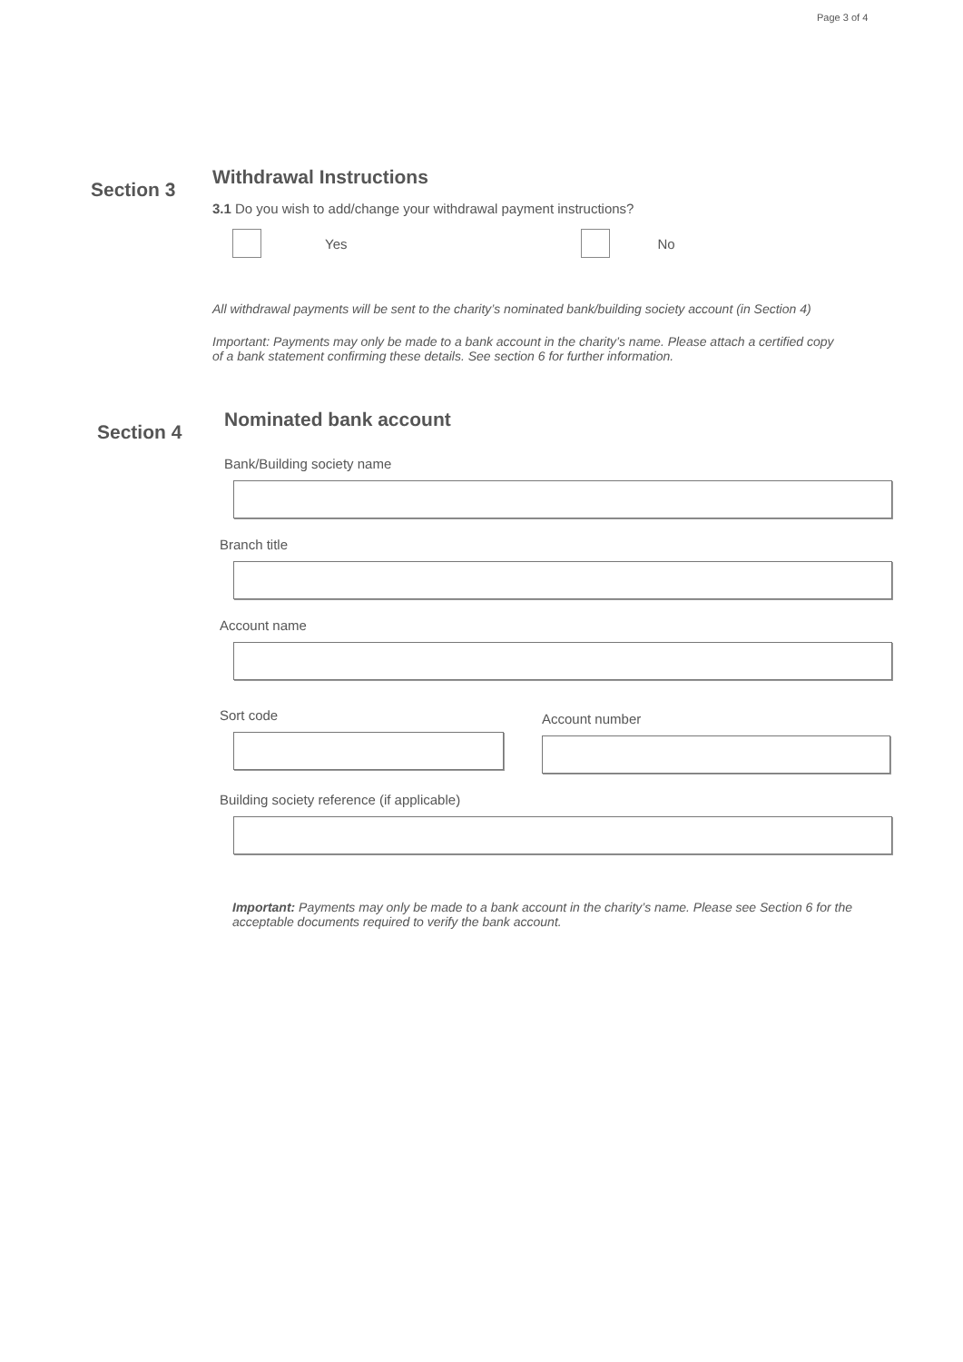Page 3 of 4
Section 3
Withdrawal Instructions
3.1 Do you wish to add/change your withdrawal payment instructions?
Yes No
All withdrawal payments will be sent to the charity’s nominated bank/building society account (in Section 4)
Important: Payments may only be made to a bank account in the charity’s name. Please attach a certified copy of a bank statement confirming these details. See section 6 for further information.
Section 4
Nominated bank account
Bank/Building society name
Branch title
Account name
Sort code
Account number
Building society reference (if applicable)
Important: Payments may only be made to a bank account in the charity’s name. Please see Section 6 for the acceptable documents required to verify the bank account.